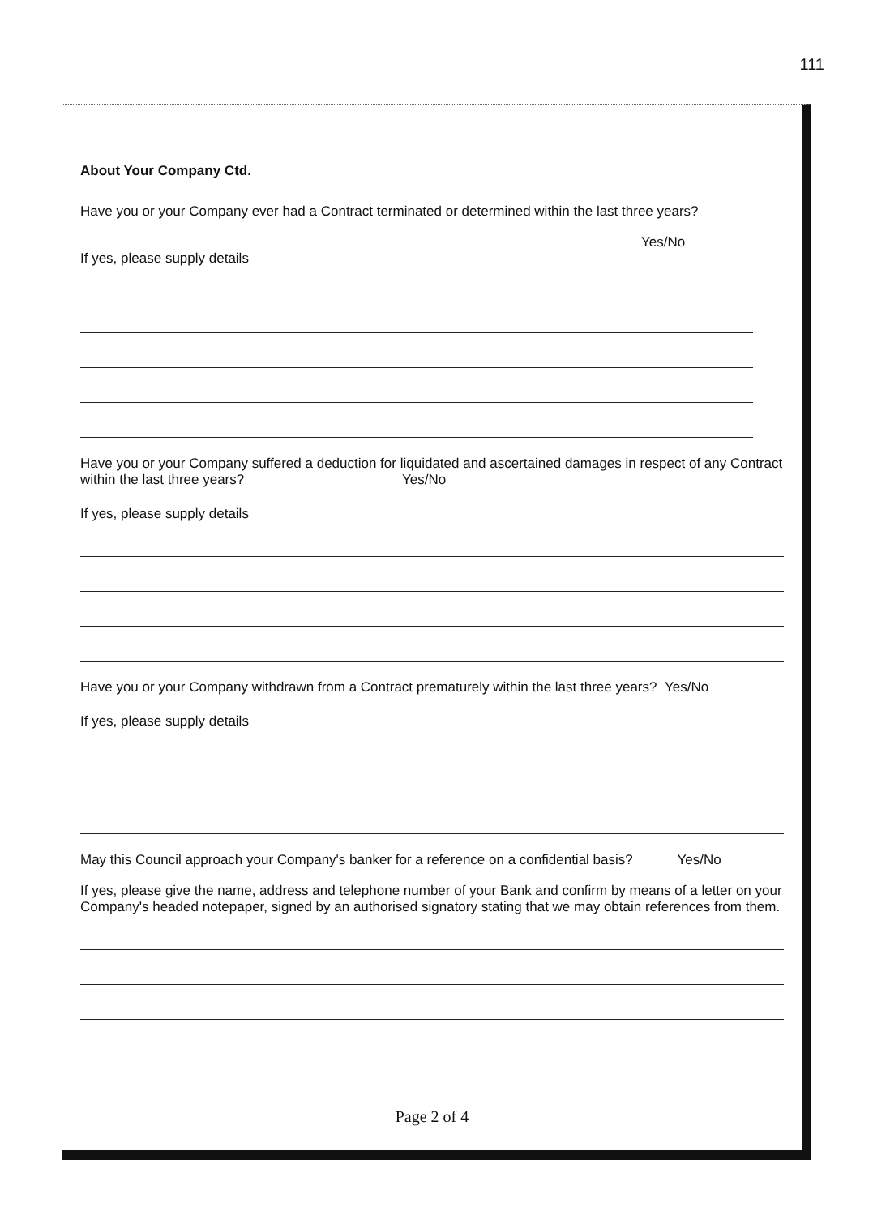111
About Your Company Ctd.
Have you or your Company ever had a Contract terminated or determined within the last three years?
Yes/No
If yes, please supply details
Have you or your Company suffered a deduction for liquidated and ascertained damages in respect of any Contract within the last three years? Yes/No
If yes, please supply details
Have you or your Company withdrawn from a Contract prematurely within the last three years? Yes/No
If yes, please supply details
May this Council approach your Company's banker for a reference on a confidential basis? Yes/No
If yes, please give the name, address and telephone number of your Bank and confirm by means of a letter on your Company's headed notepaper, signed by an authorised signatory stating that we may obtain references from them.
Page 2 of 4